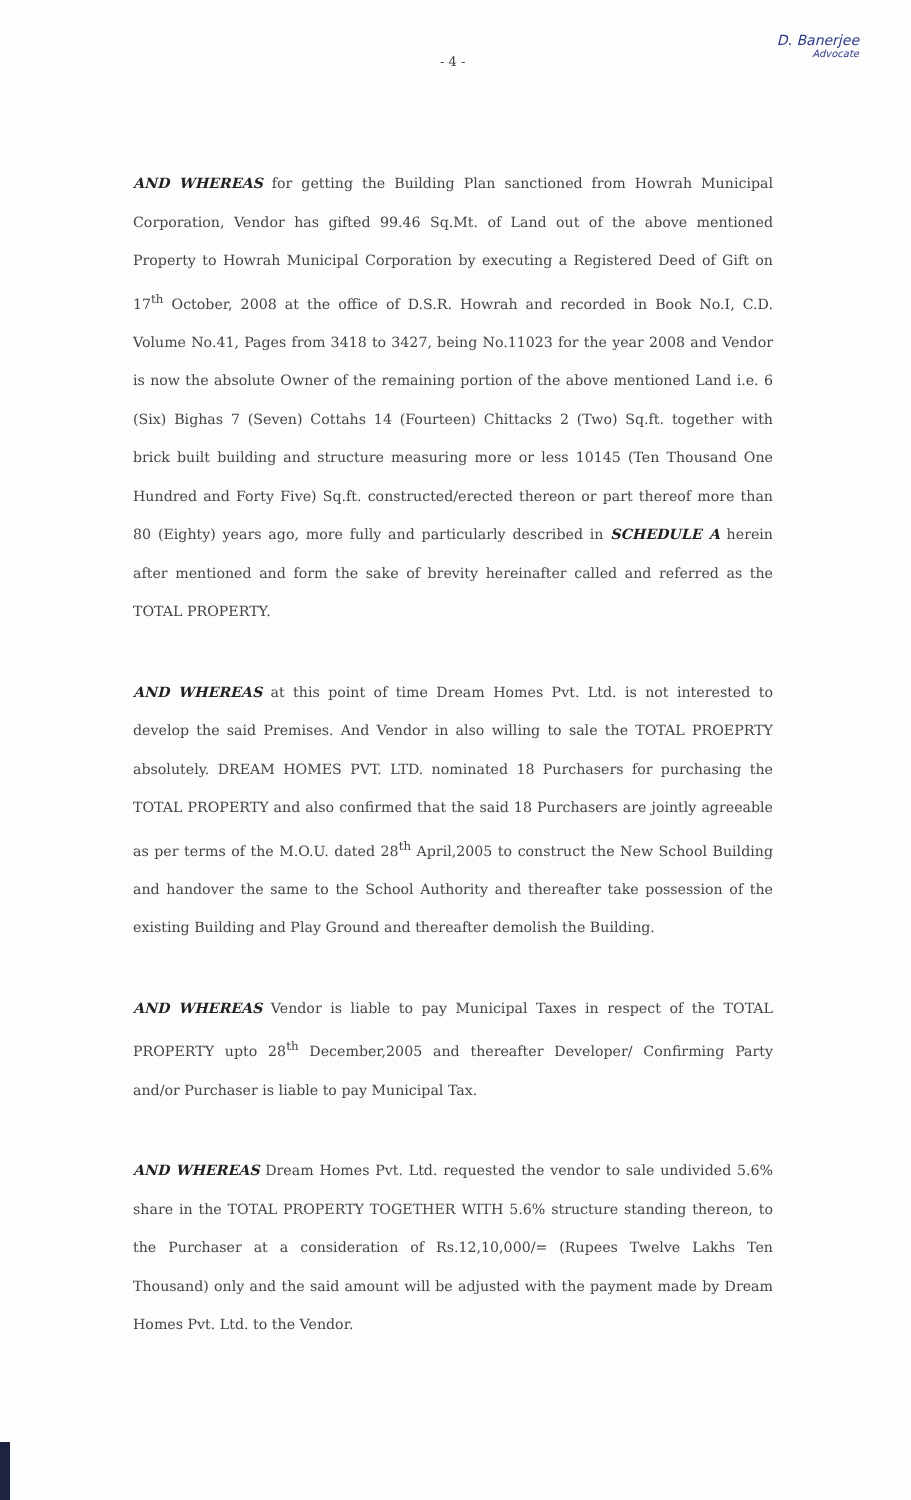- 4 -
D. Banerjee
Advocate
AND WHEREAS for getting the Building Plan sanctioned from Howrah Municipal Corporation, Vendor has gifted 99.46 Sq.Mt. of Land out of the above mentioned Property to Howrah Municipal Corporation by executing a Registered Deed of Gift on 17<sup>th</sup> October, 2008 at the office of D.S.R. Howrah and recorded in Book No.I, C.D. Volume No.41, Pages from 3418 to 3427, being No.11023 for the year 2008 and Vendor is now the absolute Owner of the remaining portion of the above mentioned Land i.e. 6 (Six) Bighas 7 (Seven) Cottahs 14 (Fourteen) Chittacks 2 (Two) Sq.ft. together with brick built building and structure measuring more or less 10145 (Ten Thousand One Hundred and Forty Five) Sq.ft. constructed/erected thereon or part thereof more than 80 (Eighty) years ago, more fully and particularly described in SCHEDULE A herein after mentioned and form the sake of brevity hereinafter called and referred as the TOTAL PROPERTY.
AND WHEREAS at this point of time Dream Homes Pvt. Ltd. is not interested to develop the said Premises. And Vendor in also willing to sale the TOTAL PROEPRTY absolutely. DREAM HOMES PVT. LTD. nominated 18 Purchasers for purchasing the TOTAL PROPERTY and also confirmed that the said 18 Purchasers are jointly agreeable as per terms of the M.O.U. dated 28<sup>th</sup> April,2005 to construct the New School Building and handover the same to the School Authority and thereafter take possession of the existing Building and Play Ground and thereafter demolish the Building.
AND WHEREAS Vendor is liable to pay Municipal Taxes in respect of the TOTAL PROPERTY upto 28<sup>th</sup> December,2005 and thereafter Developer/ Confirming Party and/or Purchaser is liable to pay Municipal Tax.
AND WHEREAS Dream Homes Pvt. Ltd. requested the vendor to sale undivided 5.6% share in the TOTAL PROPERTY TOGETHER WITH 5.6% structure standing thereon, to the Purchaser at a consideration of Rs.12,10,000/= (Rupees Twelve Lakhs Ten Thousand) only and the said amount will be adjusted with the payment made by Dream Homes Pvt. Ltd. to the Vendor.